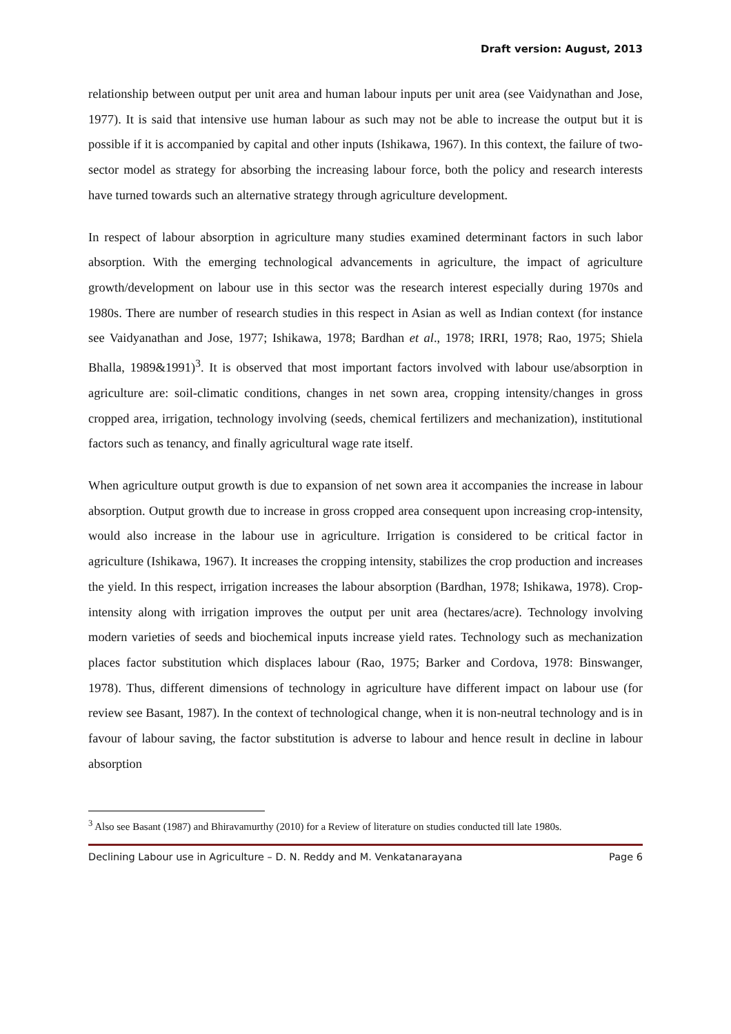Draft version: August, 2013
relationship between output per unit area and human labour inputs per unit area (see Vaidynathan and Jose, 1977). It is said that intensive use human labour as such may not be able to increase the output but it is possible if it is accompanied by capital and other inputs (Ishikawa, 1967). In this context, the failure of two-sector model as strategy for absorbing the increasing labour force, both the policy and research interests have turned towards such an alternative strategy through agriculture development.
In respect of labour absorption in agriculture many studies examined determinant factors in such labor absorption. With the emerging technological advancements in agriculture, the impact of agriculture growth/development on labour use in this sector was the research interest especially during 1970s and 1980s. There are number of research studies in this respect in Asian as well as Indian context (for instance see Vaidyanathan and Jose, 1977; Ishikawa, 1978; Bardhan et al., 1978; IRRI, 1978; Rao, 1975; Shiela Bhalla, 1989&1991)<sup>3</sup>. It is observed that most important factors involved with labour use/absorption in agriculture are: soil-climatic conditions, changes in net sown area, cropping intensity/changes in gross cropped area, irrigation, technology involving (seeds, chemical fertilizers and mechanization), institutional factors such as tenancy, and finally agricultural wage rate itself.
When agriculture output growth is due to expansion of net sown area it accompanies the increase in labour absorption. Output growth due to increase in gross cropped area consequent upon increasing crop-intensity, would also increase in the labour use in agriculture. Irrigation is considered to be critical factor in agriculture (Ishikawa, 1967). It increases the cropping intensity, stabilizes the crop production and increases the yield. In this respect, irrigation increases the labour absorption (Bardhan, 1978; Ishikawa, 1978). Crop-intensity along with irrigation improves the output per unit area (hectares/acre). Technology involving modern varieties of seeds and biochemical inputs increase yield rates. Technology such as mechanization places factor substitution which displaces labour (Rao, 1975; Barker and Cordova, 1978: Binswanger, 1978). Thus, different dimensions of technology in agriculture have different impact on labour use (for review see Basant, 1987). In the context of technological change, when it is non-neutral technology and is in favour of labour saving, the factor substitution is adverse to labour and hence result in decline in labour absorption
<sup>3</sup> Also see Basant (1987) and Bhiravamurthy (2010) for a Review of literature on studies conducted till late 1980s.
Declining Labour use in Agriculture – D. N. Reddy and M. Venkatanarayana Page 6